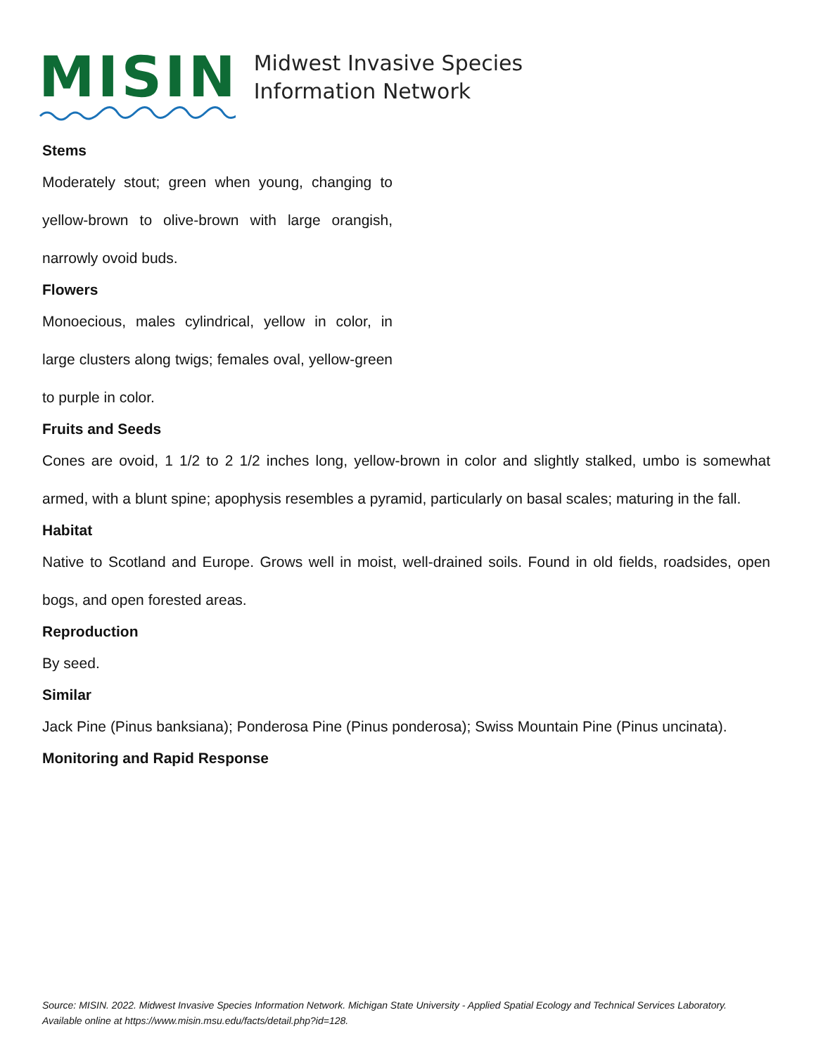MISIN
Midwest Invasive Species
Information Network
Stems
Moderately stout; green when young, changing to yellow-brown to olive-brown with large orangish, narrowly ovoid buds.
Flowers
Monoecious, males cylindrical, yellow in color, in large clusters along twigs; females oval, yellow-green to purple in color.
Fruits and Seeds
Cones are ovoid, 1 1/2 to 2 1/2 inches long, yellow-brown in color and slightly stalked, umbo is somewhat armed, with a blunt spine; apophysis resembles a pyramid, particularly on basal scales; maturing in the fall.
Habitat
Native to Scotland and Europe. Grows well in moist, well-drained soils. Found in old fields, roadsides, open bogs, and open forested areas.
Reproduction
By seed.
Similar
Jack Pine (Pinus banksiana); Ponderosa Pine (Pinus ponderosa); Swiss Mountain Pine (Pinus uncinata).
Monitoring and Rapid Response
Source: MISIN. 2022. Midwest Invasive Species Information Network. Michigan State University - Applied Spatial Ecology and Technical Services Laboratory. Available online at https://www.misin.msu.edu/facts/detail.php?id=128.